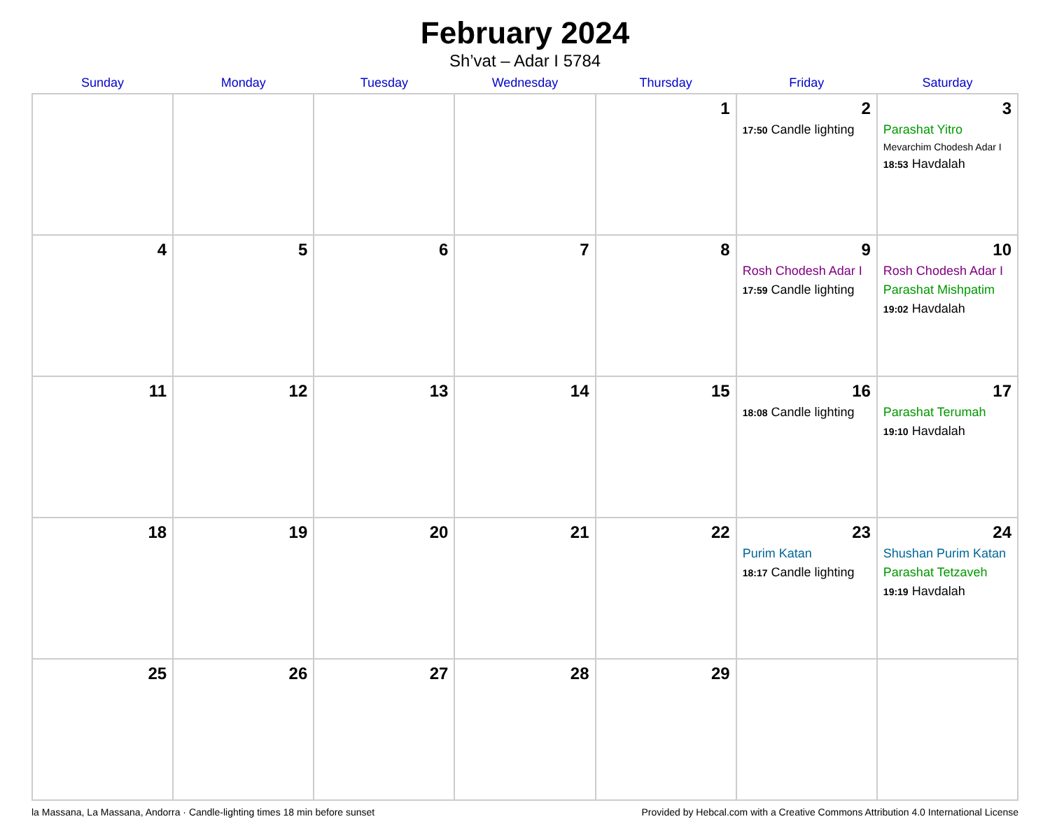February 2024
Sh’vat – Adar I 5784
| Sunday | Monday | Tuesday | Wednesday | Thursday | Friday | Saturday |
| --- | --- | --- | --- | --- | --- | --- |
| | | | | 1 | 2 17:50 Candle lighting | 3 Parashat Yitro Mevarchim Chodesh Adar I 18:53 Havdalah |
| 4 | 5 | 6 | 7 | 8 | 9 Rosh Chodesh Adar I 17:59 Candle lighting | 10 Rosh Chodesh Adar I Parashat Mishpatim 19:02 Havdalah |
| 11 | 12 | 13 | 14 | 15 | 16 18:08 Candle lighting | 17 Parashat Terumah 19:10 Havdalah |
| 18 | 19 | 20 | 21 | 22 | 23 Purim Katan 18:17 Candle lighting | 24 Shushan Purim Katan Parashat Tetzaveh 19:19 Havdalah |
| 25 | 26 | 27 | 28 | 29 | | |
la Massana, La Massana, Andorra · Candle-lighting times 18 min before sunset Provided by Hebcal.com with a Creative Commons Attribution 4.0 International License